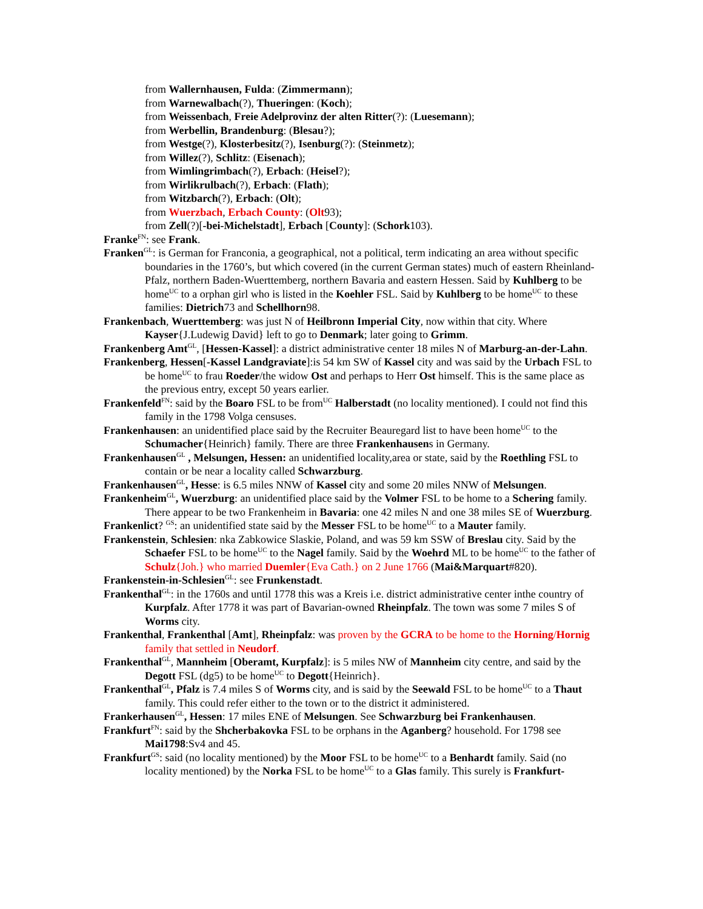from Wallernhausen, Fulda: (Zimmermann);
from Warnewalbach(?), Thueringen: (Koch);
from Weissenbach, Freie Adelprovinz der alten Ritter(?): (Luesemann);
from Werbellin, Brandenburg: (Blesau?);
from Westge(?), Klosterbesitz(?), Isenburg(?): (Steinmetz);
from Willez(?), Schlitz: (Eisenach);
from Wimlingrimbach(?), Erbach: (Heisel?);
from Wirlikrulbach(?), Erbach: (Flath);
from Witzbarch(?), Erbach: (Olt);
from Wuerzbach, Erbach County: (Olt93);
from Zell(?)[-bei-Michelstadt], Erbach [County]: (Schork103).
Franke<sup>FN</sup>: see Frank.
Franken<sup>GL</sup>: is German for Franconia, a geographical, not a political, term indicating an area without specific boundaries in the 1760’s, but which covered (in the current German states) much of eastern Rheinland-Pfalz, northern Baden-Wuerttemberg, northern Bavaria and eastern Hessen. Said by Kuhlberg to be home<sup>UC</sup> to a orphan girl who is listed in the Koehler FSL. Said by Kuhlberg to be home<sup>UC</sup> to these families: Dietrich73 and Schellhorn98.
Frankenbach, Wuerttemberg: was just N of Heilbronn Imperial City, now within that city. Where Kayser{J.Ludewig David} left to go to Denmark; later going to Grimm.
Frankenberg Amt<sup>GL</sup>, [Hessen-Kassel]: a district administrative center 18 miles N of Marburg-an-der-Lahn.
Frankenberg, Hessen[-Kassel Landgraviate]:is 54 km SW of Kassel city and was said by the Urbach FSL to be home<sup>UC</sup> to frau Roeder/the widow Ost and perhaps to Herr Ost himself. This is the same place as the previous entry, except 50 years earlier.
Frankenfeld<sup>FN</sup>: said by the Boaro FSL to be from<sup>UC</sup> Halberstadt (no locality mentioned). I could not find this family in the 1798 Volga censuses.
Frankenhausen: an unidentified place said by the Recruiter Beauregard list to have been home<sup>UC</sup> to the Schumacher{Heinrich} family. There are three Frankenhausens in Germany.
Frankenhausen<sup>GL</sup> , Melsungen, Hessen: an unidentified locality,area or state, said by the Roethling FSL to contain or be near a locality called Schwarzburg.
Frankenhausen<sup>GL</sup>, Hesse: is 6.5 miles NNW of Kassel city and some 20 miles NNW of Melsungen.
Frankenheim<sup>GL</sup>, Wuerzburg: an unidentified place said by the Volmer FSL to be home to a Schering family. There appear to be two Frankenheim in Bavaria: one 42 miles N and one 38 miles SE of Wuerzburg.
Frankenlict? <sup>GS</sup>: an unidentified state said by the Messer FSL to be home<sup>UC</sup> to a Mauter family.
Frankenstein, Schlesien: nka Zabkowice Slaskie, Poland, and was 59 km SSW of Breslau city. Said by the Schaefer FSL to be home<sup>UC</sup> to the Nagel family. Said by the Woehrd ML to be home<sup>UC</sup> to the father of Schulz{Joh.} who married Duemler{Eva Cath.} on 2 June 1766 (Mai&Marquart#820).
Frankenstein-in-Schlesien<sup>GL</sup>: see Frunkenstadt.
Frankenthal<sup>GL</sup>: in the 1760s and until 1778 this was a Kreis i.e. district administrative center inthe country of Kurpfalz. After 1778 it was part of Bavarian-owned Rheinpfalz. The town was some 7 miles S of Worms city.
Frankenthal, Frankenthal [Amt], Rheinpfalz: was proven by the GCRA to be home to the Horning/Hornig family that settled in Neudorf.
Frankenthal<sup>GL</sup>, Mannheim [Oberamt, Kurpfalz]: is 5 miles NW of Mannheim city centre, and said by the Degott FSL (dg5) to be home<sup>UC</sup> to Degott{Heinrich}.
Frankenthal<sup>GL</sup>, Pfalz is 7.4 miles S of Worms city, and is said by the Seewald FSL to be home<sup>UC</sup> to a Thaut family. This could refer either to the town or to the district it administered.
Frankerhausen<sup>GL</sup>, Hessen: 17 miles ENE of Melsungen. See Schwarzburg bei Frankenhausen.
Frankfurt<sup>FN</sup>: said by the Shcherbakovka FSL to be orphans in the Aganberg? household. For 1798 see Mai1798:Sv4 and 45.
Frankfurt<sup>GS</sup>: said (no locality mentioned) by the Moor FSL to be home<sup>UC</sup> to a Benhardt family. Said (no locality mentioned) by the Norka FSL to be home<sup>UC</sup> to a Glas family. This surely is Frankfurt-